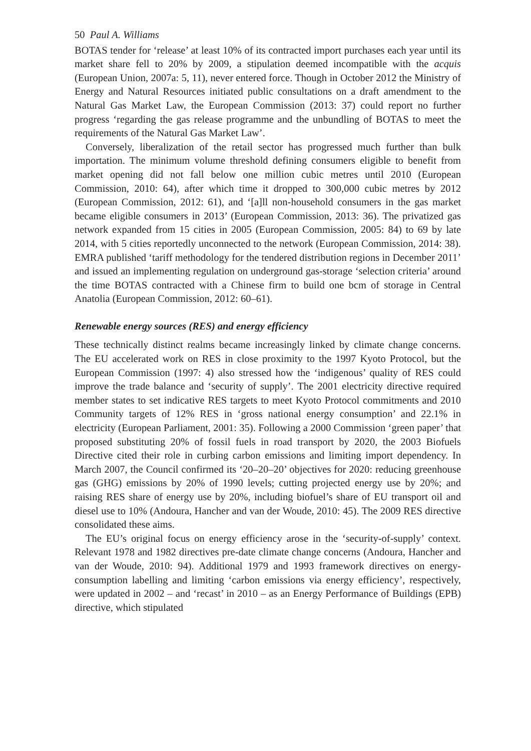50 Paul A. Williams
BOTAS tender for ‘release’ at least 10% of its contracted import purchases each year until its market share fell to 20% by 2009, a stipulation deemed incompatible with the acquis (European Union, 2007a: 5, 11), never entered force. Though in October 2012 the Ministry of Energy and Natural Resources initiated public consultations on a draft amendment to the Natural Gas Market Law, the European Commission (2013: 37) could report no further progress ‘regarding the gas release programme and the unbundling of BOTAS to meet the requirements of the Natural Gas Market Law’.
Conversely, liberalization of the retail sector has progressed much further than bulk importation. The minimum volume threshold defining consumers eligible to benefit from market opening did not fall below one million cubic metres until 2010 (European Commission, 2010: 64), after which time it dropped to 300,000 cubic metres by 2012 (European Commission, 2012: 61), and ‘[a]ll non-household consumers in the gas market became eligible consumers in 2013’ (European Commission, 2013: 36). The privatized gas network expanded from 15 cities in 2005 (European Commission, 2005: 84) to 69 by late 2014, with 5 cities reportedly unconnected to the network (European Commission, 2014: 38). EMRA published ‘tariff methodology for the tendered distribution regions in December 2011’ and issued an implementing regulation on underground gas-storage ‘selection criteria’ around the time BOTAS contracted with a Chinese firm to build one bcm of storage in Central Anatolia (European Commission, 2012: 60–61).
Renewable energy sources (RES) and energy efficiency
These technically distinct realms became increasingly linked by climate change concerns. The EU accelerated work on RES in close proximity to the 1997 Kyoto Protocol, but the European Commission (1997: 4) also stressed how the ‘indigenous’ quality of RES could improve the trade balance and ‘security of supply’. The 2001 electricity directive required member states to set indicative RES targets to meet Kyoto Protocol commitments and 2010 Community targets of 12% RES in ‘gross national energy consumption’ and 22.1% in electricity (European Parliament, 2001: 35). Following a 2000 Commission ‘green paper’ that proposed substituting 20% of fossil fuels in road transport by 2020, the 2003 Biofuels Directive cited their role in curbing carbon emissions and limiting import dependency. In March 2007, the Council confirmed its ‘20–20–20’ objectives for 2020: reducing greenhouse gas (GHG) emissions by 20% of 1990 levels; cutting projected energy use by 20%; and raising RES share of energy use by 20%, including biofuel’s share of EU transport oil and diesel use to 10% (Andoura, Hancher and van der Woude, 2010: 45). The 2009 RES directive consolidated these aims.
The EU’s original focus on energy efficiency arose in the ‘security-of-supply’ context. Relevant 1978 and 1982 directives pre-date climate change concerns (Andoura, Hancher and van der Woude, 2010: 94). Additional 1979 and 1993 framework directives on energy-consumption labelling and limiting ‘carbon emissions via energy efficiency’, respectively, were updated in 2002 – and ‘recast’ in 2010 – as an Energy Performance of Buildings (EPB) directive, which stipulated